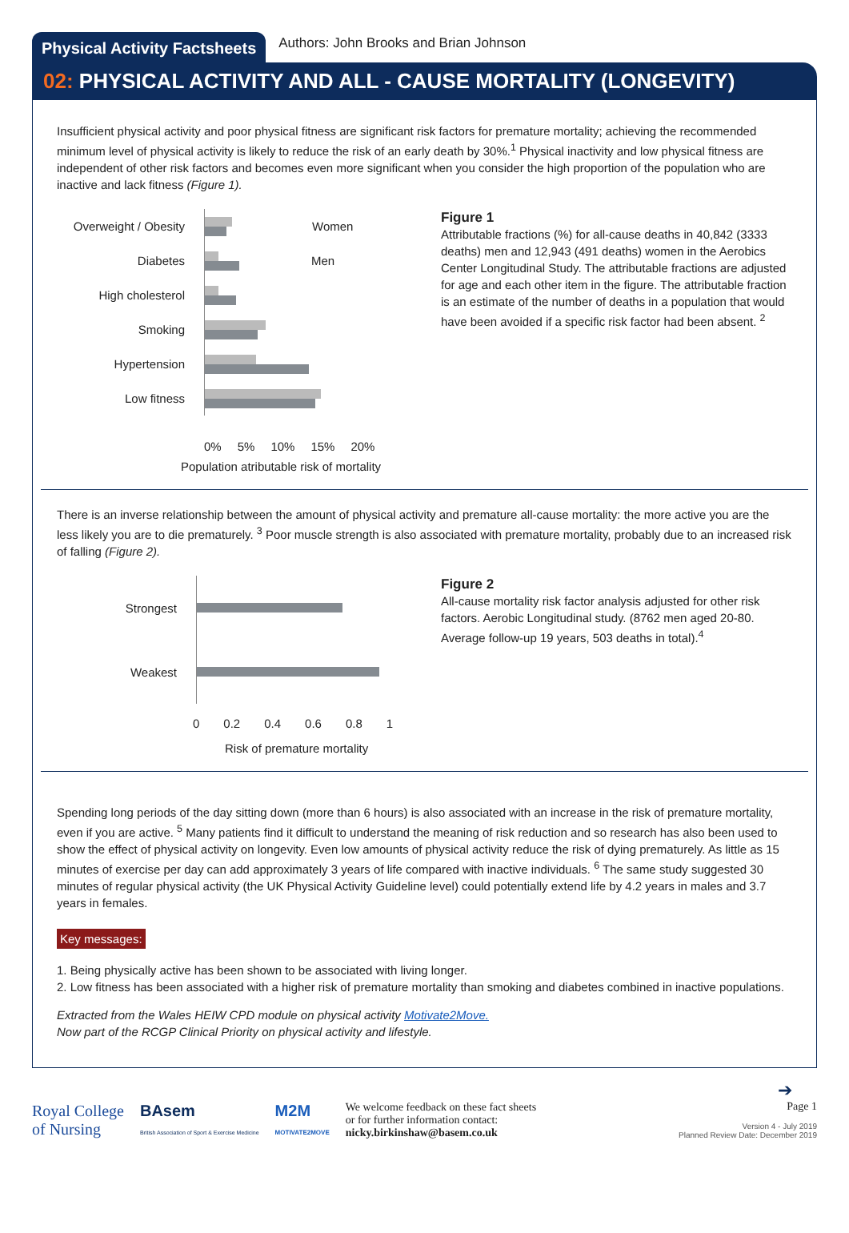Physical Activity Factsheets
Authors: John Brooks and Brian Johnson
02: PHYSICAL ACTIVITY AND ALL - CAUSE MORTALITY (LONGEVITY)
Insufficient physical activity and poor physical fitness are significant risk factors for premature mortality; achieving the recommended minimum level of physical activity is likely to reduce the risk of an early death by 30%.<sup>1</sup> Physical inactivity and low physical fitness are independent of other risk factors and becomes even more significant when you consider the high proportion of the population who are inactive and lack fitness (Figure 1).
Overweight / Obesity
Women
Diabetes Men
High cholesterol
Smoking
Hypertension
Low fitness
0% 5% 10% 15% 20%
Population atributable risk of mortality
Figure 1
Attributable fractions (%) for all-cause deaths in 40,842 (3333 deaths) men and 12,943 (491 deaths) women in the Aerobics Center Longitudinal Study. The attributable fractions are adjusted for age and each other item in the figure. The attributable fraction is an estimate of the number of deaths in a population that would have been avoided if a specific risk factor had been absent. <sup>2</sup>
There is an inverse relationship between the amount of physical activity and premature all-cause mortality: the more active you are the less likely you are to die prematurely. <sup>3</sup> Poor muscle strength is also associated with premature mortality, probably due to an increased risk of falling (Figure 2).
Strongest
Weakest
0 0.2 0.4 0.6 0.8 1
Risk of premature mortality
Figure 2
All-cause mortality risk factor analysis adjusted for other risk factors. Aerobic Longitudinal study. (8762 men aged 20-80. Average follow-up 19 years, 503 deaths in total).<sup>4</sup>
Spending long periods of the day sitting down (more than 6 hours) is also associated with an increase in the risk of premature mortality, even if you are active. <sup>5</sup> Many patients find it difficult to understand the meaning of risk reduction and so research has also been used to show the effect of physical activity on longevity. Even low amounts of physical activity reduce the risk of dying prematurely. As little as 15 minutes of exercise per day can add approximately 3 years of life compared with inactive individuals. <sup>6</sup> The same study suggested 30 minutes of regular physical activity (the UK Physical Activity Guideline level) could potentially extend life by 4.2 years in males and 3.7 years in females.
Key messages:
1. Being physically active has been shown to be associated with living longer.
2. Low fitness has been associated with a higher risk of premature mortality than smoking and diabetes combined in inactive populations.
Extracted from the Wales HEIW CPD module on physical activity Motivate2Move.
Now part of the RCGP Clinical Priority on physical activity and lifestyle.
➔
Royal College
of Nursing
BAsem
British Association of Sport & Exercise Medicine
M2M
MOTIVATE2MOVE
We welcome feedback on these fact sheets
or for further information contact:
nicky.birkinshaw@basem.co.uk
Page 1
Version 4 - July 2019
Planned Review Date: December 2019